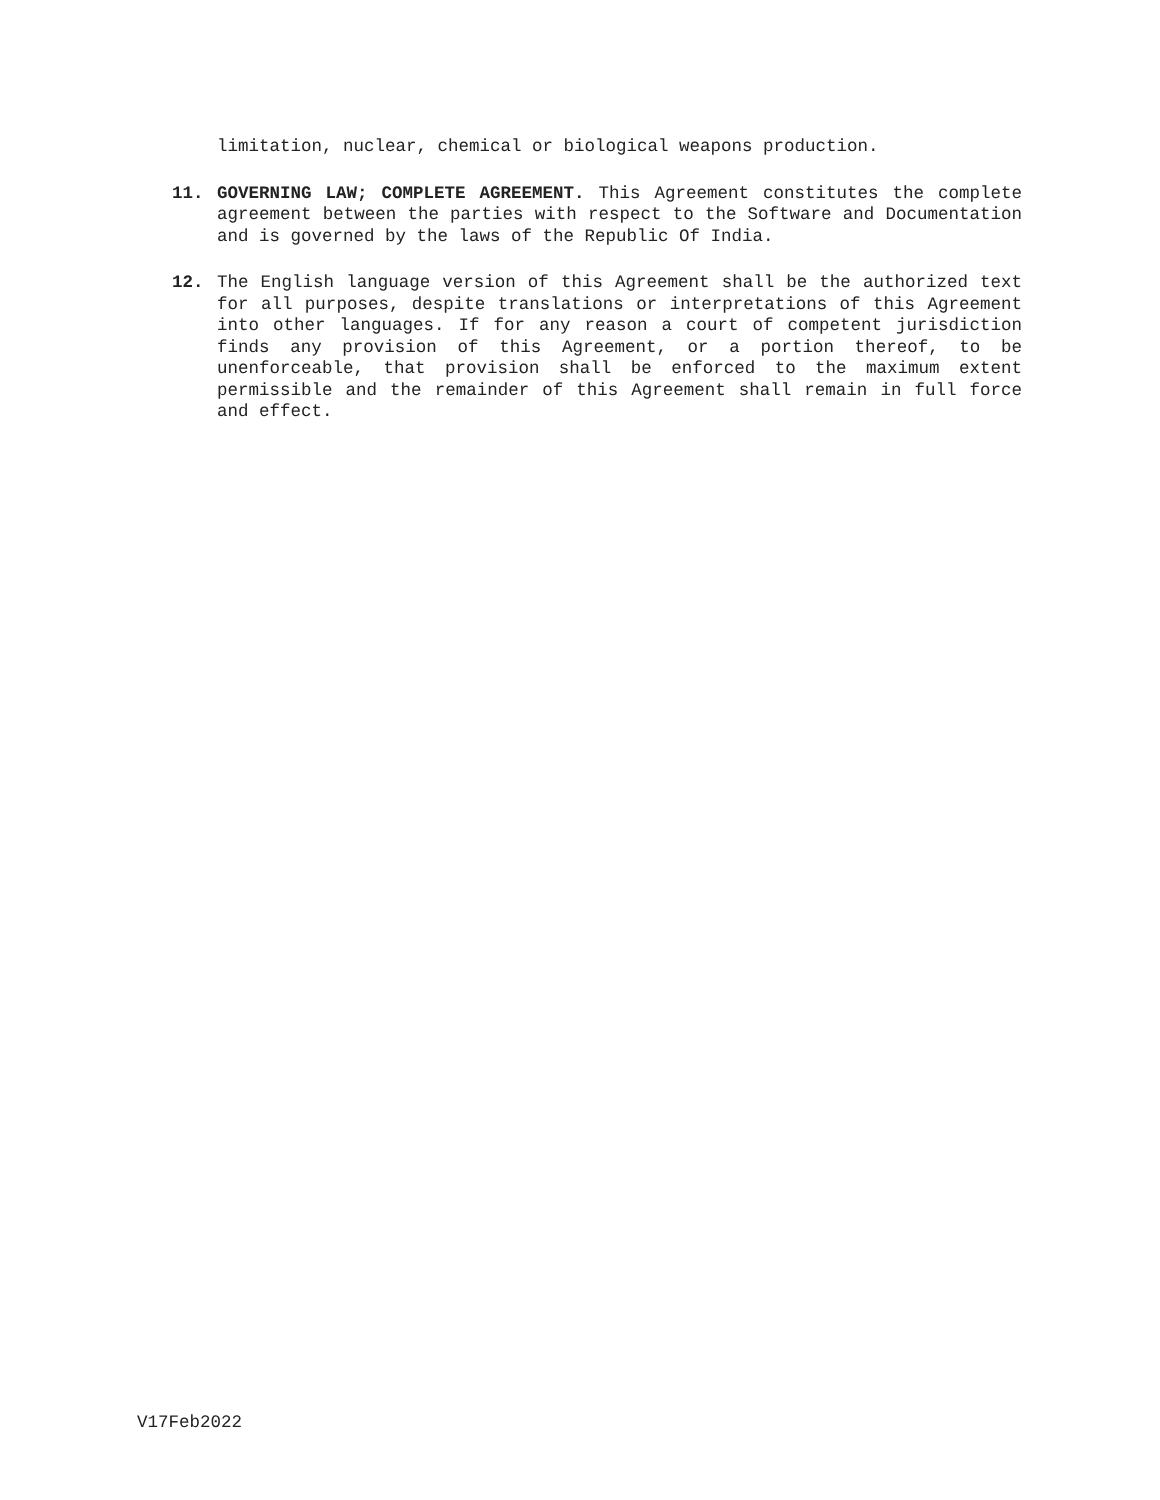limitation, nuclear, chemical or biological weapons production.
11. GOVERNING LAW; COMPLETE AGREEMENT. This Agreement constitutes the complete agreement between the parties with respect to the Software and Documentation and is governed by the laws of the Republic Of India.
12. The English language version of this Agreement shall be the authorized text for all purposes, despite translations or interpretations of this Agreement into other languages. If for any reason a court of competent jurisdiction finds any provision of this Agreement, or a portion thereof, to be unenforceable, that provision shall be enforced to the maximum extent permissible and the remainder of this Agreement shall remain in full force and effect.
V17Feb2022